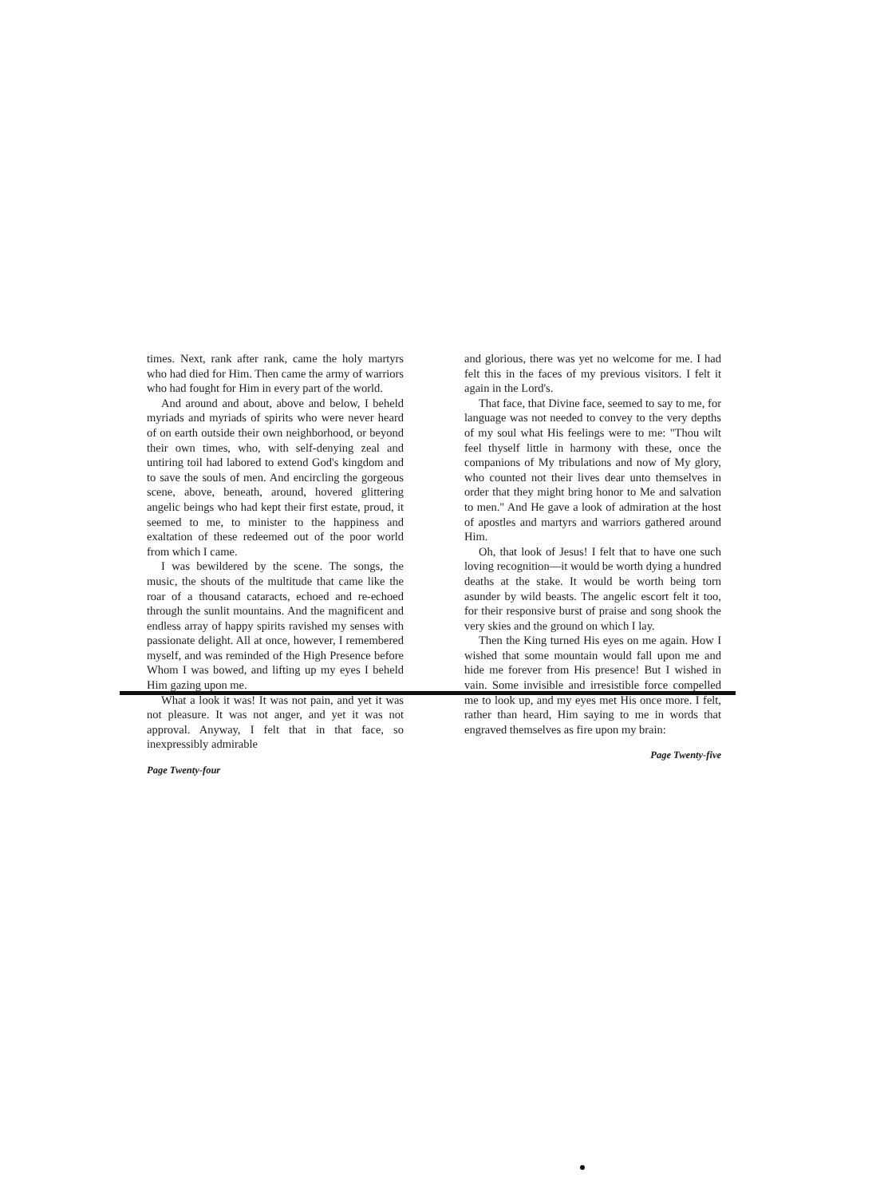times. Next, rank after rank, came the holy martyrs who had died for Him. Then came the army of warriors who had fought for Him in every part of the world.
And around and about, above and below, I beheld myriads and myriads of spirits who were never heard of on earth outside their own neighborhood, or beyond their own times, who, with self-denying zeal and untiring toil had labored to extend God's kingdom and to save the souls of men. And encircling the gorgeous scene, above, beneath, around, hovered glittering angelic beings who had kept their first estate, proud, it seemed to me, to minister to the happiness and exaltation of these redeemed out of the poor world from which I came.
I was bewildered by the scene. The songs, the music, the shouts of the multitude that came like the roar of a thousand cataracts, echoed and re-echoed through the sunlit mountains. And the magnificent and endless array of happy spirits ravished my senses with passionate delight. All at once, however, I remembered myself, and was reminded of the High Presence before Whom I was bowed, and lifting up my eyes I beheld Him gazing upon me.
What a look it was! It was not pain, and yet it was not pleasure. It was not anger, and yet it was not approval. Anyway, I felt that in that face, so inexpressibly admirable
Page Twenty-four
and glorious, there was yet no welcome for me. I had felt this in the faces of my previous visitors. I felt it again in the Lord's.
That face, that Divine face, seemed to say to me, for language was not needed to convey to the very depths of my soul what His feelings were to me: "Thou wilt feel thyself little in harmony with these, once the companions of My tribulations and now of My glory, who counted not their lives dear unto themselves in order that they might bring honor to Me and salvation to men." And He gave a look of admiration at the host of apostles and martyrs and warriors gathered around Him.
Oh, that look of Jesus! I felt that to have one such loving recognition—it would be worth dying a hundred deaths at the stake. It would be worth being torn asunder by wild beasts. The angelic escort felt it too, for their responsive burst of praise and song shook the very skies and the ground on which I lay.
Then the King turned His eyes on me again. How I wished that some mountain would fall upon me and hide me forever from His presence! But I wished in vain. Some invisible and irresistible force compelled me to look up, and my eyes met His once more. I felt, rather than heard, Him saying to me in words that engraved themselves as fire upon my brain:
Page Twenty-five